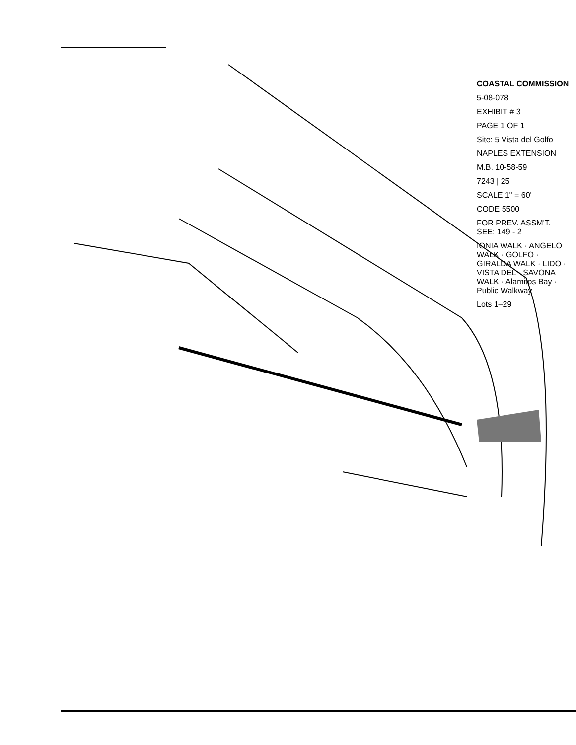COASTAL COMMISSION
5-08-078
EXHIBIT # 3
PAGE 1 OF 1
Site: 5 Vista del Golfo
NAPLES EXTENSION
M.B. 10-58-59
7243 | 25
SCALE 1" = 60'
CODE 5500
FOR PREV. ASSM'T. SEE: 149 - 2
IONIA WALK · ANGELO WALK · GOLFO · GIRALDA WALK · LIDO · VISTA DEL · SAVONA WALK · Alamitos Bay · Public Walkway
Lots 1–29